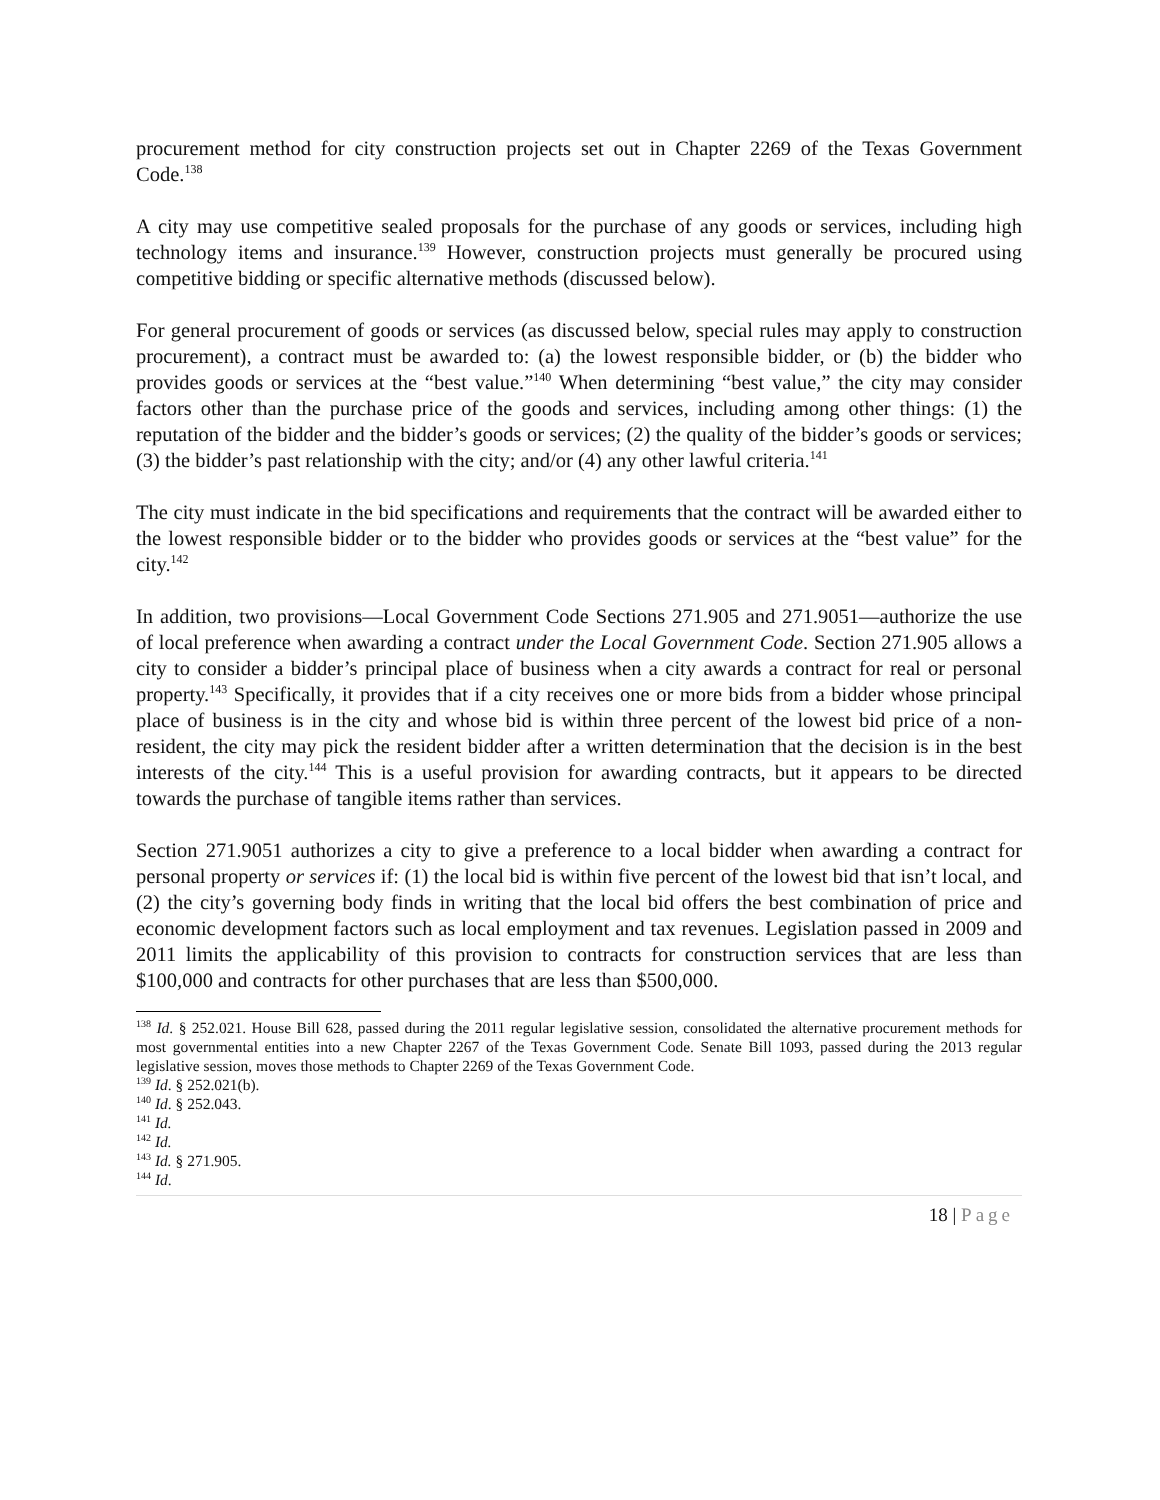procurement method for city construction projects set out in Chapter 2269 of the Texas Government Code.<sup>138</sup>
A city may use competitive sealed proposals for the purchase of any goods or services, including high technology items and insurance.<sup>139</sup> However, construction projects must generally be procured using competitive bidding or specific alternative methods (discussed below).
For general procurement of goods or services (as discussed below, special rules may apply to construction procurement), a contract must be awarded to: (a) the lowest responsible bidder, or (b) the bidder who provides goods or services at the “best value.”<sup>140</sup> When determining “best value,” the city may consider factors other than the purchase price of the goods and services, including among other things: (1) the reputation of the bidder and the bidder’s goods or services; (2) the quality of the bidder’s goods or services; (3) the bidder’s past relationship with the city; and/or (4) any other lawful criteria.<sup>141</sup>
The city must indicate in the bid specifications and requirements that the contract will be awarded either to the lowest responsible bidder or to the bidder who provides goods or services at the “best value” for the city.<sup>142</sup>
In addition, two provisions—Local Government Code Sections 271.905 and 271.9051—authorize the use of local preference when awarding a contract under the Local Government Code. Section 271.905 allows a city to consider a bidder’s principal place of business when a city awards a contract for real or personal property.<sup>143</sup> Specifically, it provides that if a city receives one or more bids from a bidder whose principal place of business is in the city and whose bid is within three percent of the lowest bid price of a non-resident, the city may pick the resident bidder after a written determination that the decision is in the best interests of the city.<sup>144</sup> This is a useful provision for awarding contracts, but it appears to be directed towards the purchase of tangible items rather than services.
Section 271.9051 authorizes a city to give a preference to a local bidder when awarding a contract for personal property or services if: (1) the local bid is within five percent of the lowest bid that isn’t local, and (2) the city’s governing body finds in writing that the local bid offers the best combination of price and economic development factors such as local employment and tax revenues. Legislation passed in 2009 and 2011 limits the applicability of this provision to contracts for construction services that are less than $100,000 and contracts for other purchases that are less than $500,000.
<sup>138</sup> Id. § 252.021. House Bill 628, passed during the 2011 regular legislative session, consolidated the alternative procurement methods for most governmental entities into a new Chapter 2267 of the Texas Government Code. Senate Bill 1093, passed during the 2013 regular legislative session, moves those methods to Chapter 2269 of the Texas Government Code.
<sup>139</sup> Id. § 252.021(b).
<sup>140</sup> Id. § 252.043.
<sup>141</sup> Id.
<sup>142</sup> Id.
<sup>143</sup> Id. § 271.905.
<sup>144</sup> Id.
18 | Page